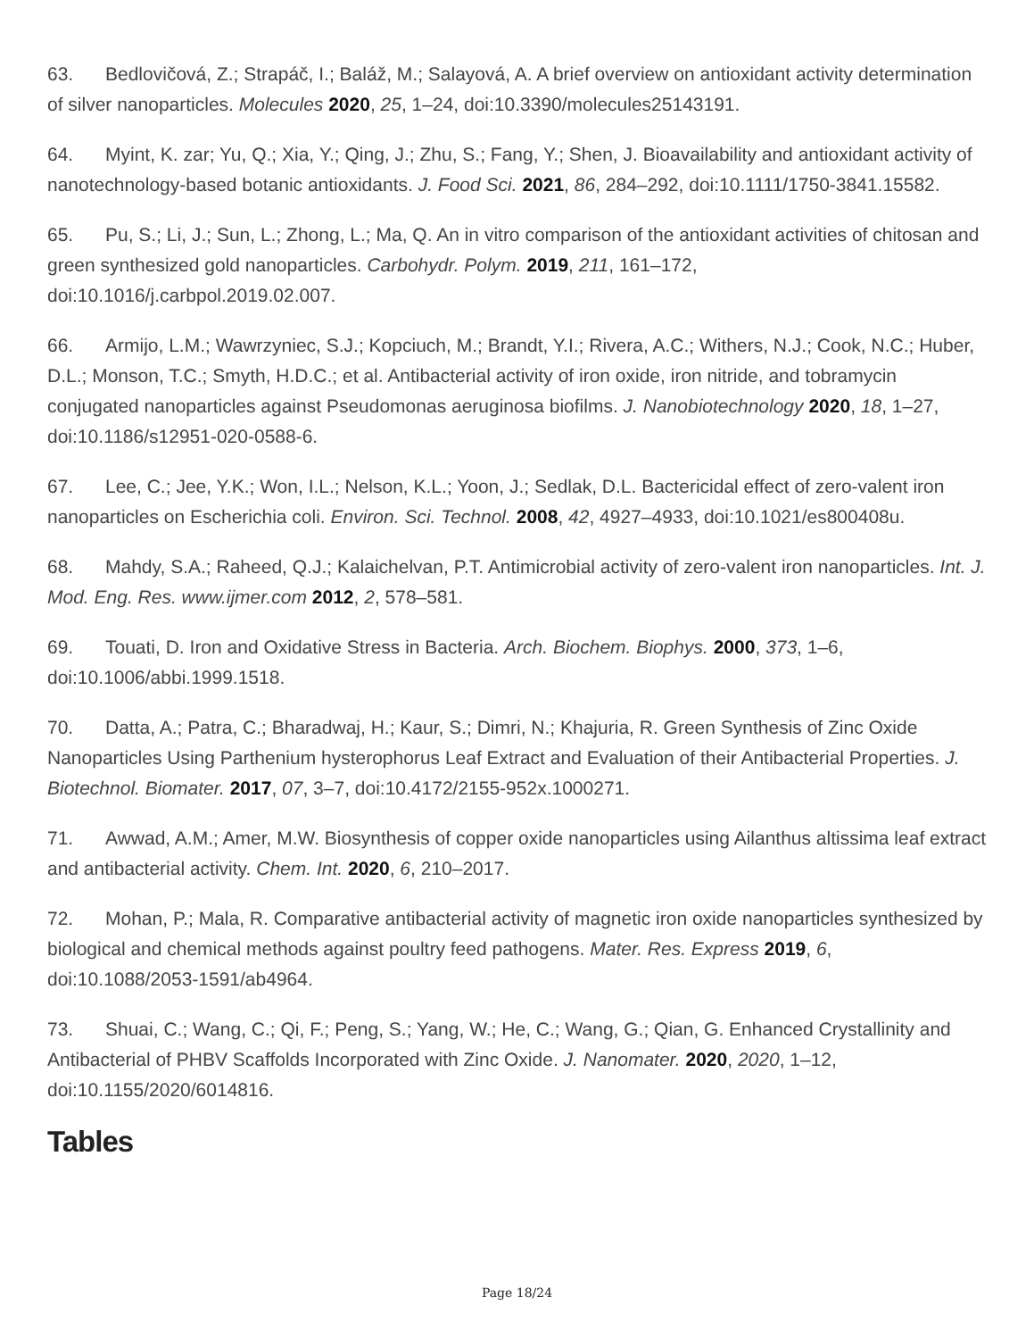63. Bedlovičová, Z.; Strapáč, I.; Baláž, M.; Salayová, A. A brief overview on antioxidant activity determination of silver nanoparticles. Molecules 2020, 25, 1–24, doi:10.3390/molecules25143191.
64. Myint, K. zar; Yu, Q.; Xia, Y.; Qing, J.; Zhu, S.; Fang, Y.; Shen, J. Bioavailability and antioxidant activity of nanotechnology-based botanic antioxidants. J. Food Sci. 2021, 86, 284–292, doi:10.1111/1750-3841.15582.
65. Pu, S.; Li, J.; Sun, L.; Zhong, L.; Ma, Q. An in vitro comparison of the antioxidant activities of chitosan and green synthesized gold nanoparticles. Carbohydr. Polym. 2019, 211, 161–172, doi:10.1016/j.carbpol.2019.02.007.
66. Armijo, L.M.; Wawrzyniec, S.J.; Kopciuch, M.; Brandt, Y.I.; Rivera, A.C.; Withers, N.J.; Cook, N.C.; Huber, D.L.; Monson, T.C.; Smyth, H.D.C.; et al. Antibacterial activity of iron oxide, iron nitride, and tobramycin conjugated nanoparticles against Pseudomonas aeruginosa biofilms. J. Nanobiotechnology 2020, 18, 1–27, doi:10.1186/s12951-020-0588-6.
67. Lee, C.; Jee, Y.K.; Won, I.L.; Nelson, K.L.; Yoon, J.; Sedlak, D.L. Bactericidal effect of zero-valent iron nanoparticles on Escherichia coli. Environ. Sci. Technol. 2008, 42, 4927–4933, doi:10.1021/es800408u.
68. Mahdy, S.A.; Raheed, Q.J.; Kalaichelvan, P.T. Antimicrobial activity of zero-valent iron nanoparticles. Int. J. Mod. Eng. Res. www.ijmer.com 2012, 2, 578–581.
69. Touati, D. Iron and Oxidative Stress in Bacteria. Arch. Biochem. Biophys. 2000, 373, 1–6, doi:10.1006/abbi.1999.1518.
70. Datta, A.; Patra, C.; Bharadwaj, H.; Kaur, S.; Dimri, N.; Khajuria, R. Green Synthesis of Zinc Oxide Nanoparticles Using Parthenium hysterophorus Leaf Extract and Evaluation of their Antibacterial Properties. J. Biotechnol. Biomater. 2017, 07, 3–7, doi:10.4172/2155-952x.1000271.
71. Awwad, A.M.; Amer, M.W. Biosynthesis of copper oxide nanoparticles using Ailanthus altissima leaf extract and antibacterial activity. Chem. Int. 2020, 6, 210–2017.
72. Mohan, P.; Mala, R. Comparative antibacterial activity of magnetic iron oxide nanoparticles synthesized by biological and chemical methods against poultry feed pathogens. Mater. Res. Express 2019, 6, doi:10.1088/2053-1591/ab4964.
73. Shuai, C.; Wang, C.; Qi, F.; Peng, S.; Yang, W.; He, C.; Wang, G.; Qian, G. Enhanced Crystallinity and Antibacterial of PHBV Scaffolds Incorporated with Zinc Oxide. J. Nanomater. 2020, 2020, 1–12, doi:10.1155/2020/6014816.
Tables
Page 18/24